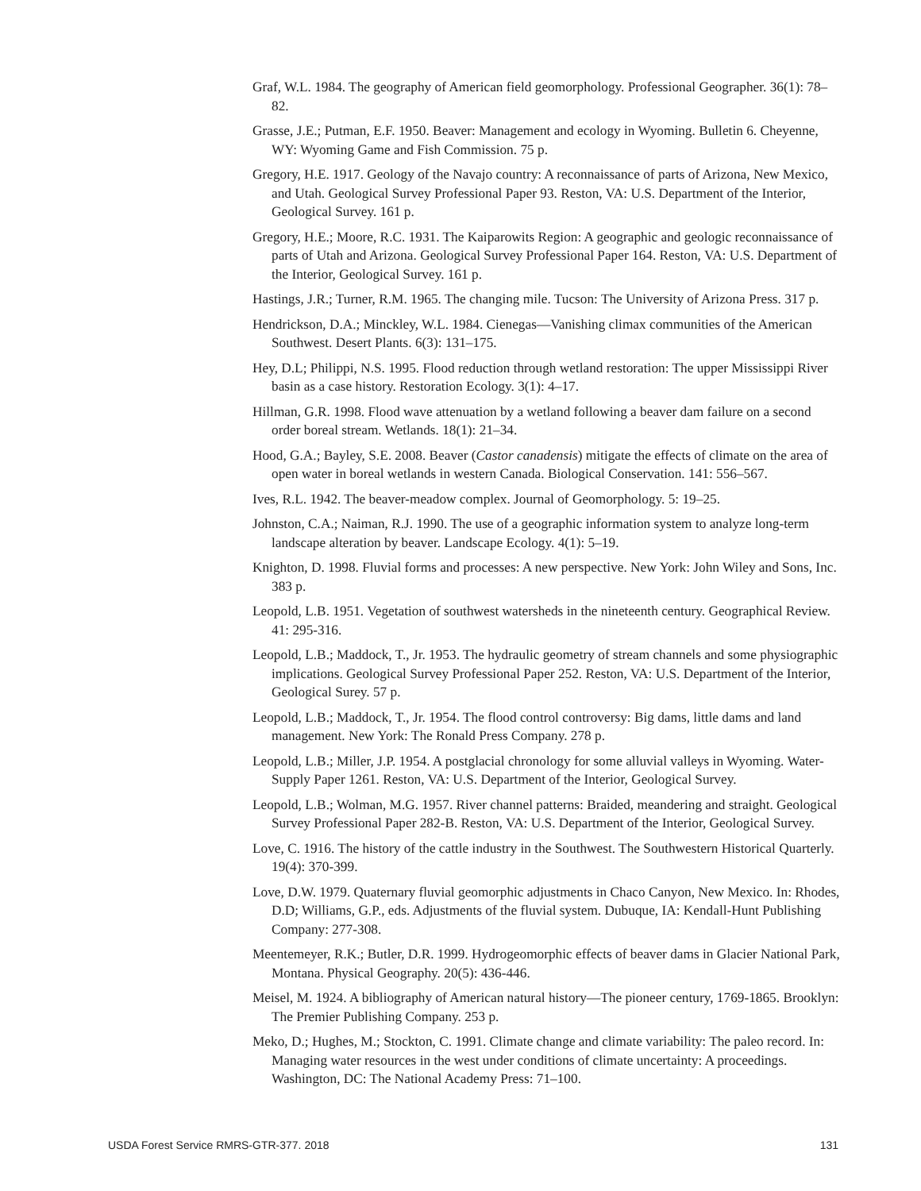Graf, W.L. 1984. The geography of American field geomorphology. Professional Geographer. 36(1): 78–82.
Grasse, J.E.; Putman, E.F. 1950. Beaver: Management and ecology in Wyoming. Bulletin 6. Cheyenne, WY: Wyoming Game and Fish Commission. 75 p.
Gregory, H.E. 1917. Geology of the Navajo country: A reconnaissance of parts of Arizona, New Mexico, and Utah. Geological Survey Professional Paper 93. Reston, VA: U.S. Department of the Interior, Geological Survey. 161 p.
Gregory, H.E.; Moore, R.C. 1931. The Kaiparowits Region: A geographic and geologic reconnaissance of parts of Utah and Arizona. Geological Survey Professional Paper 164. Reston, VA: U.S. Department of the Interior, Geological Survey. 161 p.
Hastings, J.R.; Turner, R.M. 1965. The changing mile. Tucson: The University of Arizona Press. 317 p.
Hendrickson, D.A.; Minckley, W.L. 1984. Cienegas—Vanishing climax communities of the American Southwest. Desert Plants. 6(3): 131–175.
Hey, D.L; Philippi, N.S. 1995. Flood reduction through wetland restoration: The upper Mississippi River basin as a case history. Restoration Ecology. 3(1): 4–17.
Hillman, G.R. 1998. Flood wave attenuation by a wetland following a beaver dam failure on a second order boreal stream. Wetlands. 18(1): 21–34.
Hood, G.A.; Bayley, S.E. 2008. Beaver (Castor canadensis) mitigate the effects of climate on the area of open water in boreal wetlands in western Canada. Biological Conservation. 141: 556–567.
Ives, R.L. 1942. The beaver-meadow complex. Journal of Geomorphology. 5: 19–25.
Johnston, C.A.; Naiman, R.J. 1990. The use of a geographic information system to analyze long-term landscape alteration by beaver. Landscape Ecology. 4(1): 5–19.
Knighton, D. 1998. Fluvial forms and processes: A new perspective. New York: John Wiley and Sons, Inc. 383 p.
Leopold, L.B. 1951. Vegetation of southwest watersheds in the nineteenth century. Geographical Review. 41: 295-316.
Leopold, L.B.; Maddock, T., Jr. 1953. The hydraulic geometry of stream channels and some physiographic implications. Geological Survey Professional Paper 252. Reston, VA: U.S. Department of the Interior, Geological Surey. 57 p.
Leopold, L.B.; Maddock, T., Jr. 1954. The flood control controversy: Big dams, little dams and land management. New York: The Ronald Press Company. 278 p.
Leopold, L.B.; Miller, J.P. 1954. A postglacial chronology for some alluvial valleys in Wyoming. Water-Supply Paper 1261. Reston, VA: U.S. Department of the Interior, Geological Survey.
Leopold, L.B.; Wolman, M.G. 1957. River channel patterns: Braided, meandering and straight. Geological Survey Professional Paper 282-B. Reston, VA: U.S. Department of the Interior, Geological Survey.
Love, C. 1916. The history of the cattle industry in the Southwest. The Southwestern Historical Quarterly. 19(4): 370-399.
Love, D.W. 1979. Quaternary fluvial geomorphic adjustments in Chaco Canyon, New Mexico. In: Rhodes, D.D; Williams, G.P., eds. Adjustments of the fluvial system. Dubuque, IA: Kendall-Hunt Publishing Company: 277-308.
Meentemeyer, R.K.; Butler, D.R. 1999. Hydrogeomorphic effects of beaver dams in Glacier National Park, Montana. Physical Geography. 20(5): 436-446.
Meisel, M. 1924. A bibliography of American natural history—The pioneer century, 1769-1865. Brooklyn: The Premier Publishing Company. 253 p.
Meko, D.; Hughes, M.; Stockton, C. 1991. Climate change and climate variability: The paleo record. In: Managing water resources in the west under conditions of climate uncertainty: A proceedings. Washington, DC: The National Academy Press: 71–100.
USDA Forest Service RMRS-GTR-377. 2018 131